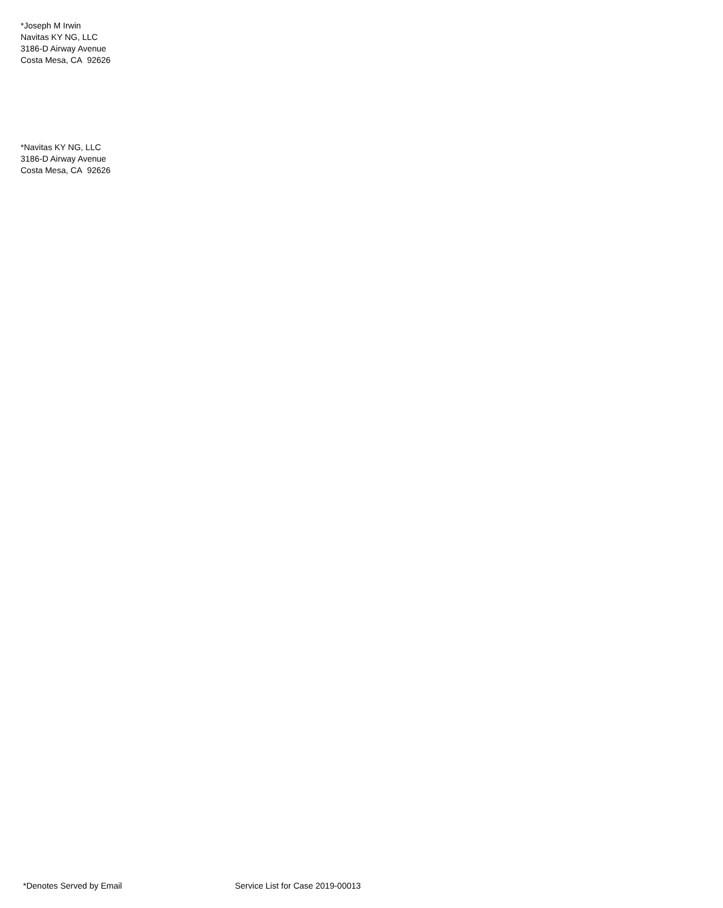*Joseph M Irwin
Navitas KY NG, LLC
3186-D Airway Avenue
Costa Mesa, CA 92626
*Navitas KY NG, LLC
3186-D Airway Avenue
Costa Mesa, CA 92626
*Denotes Served by Email Service List for Case 2019-00013